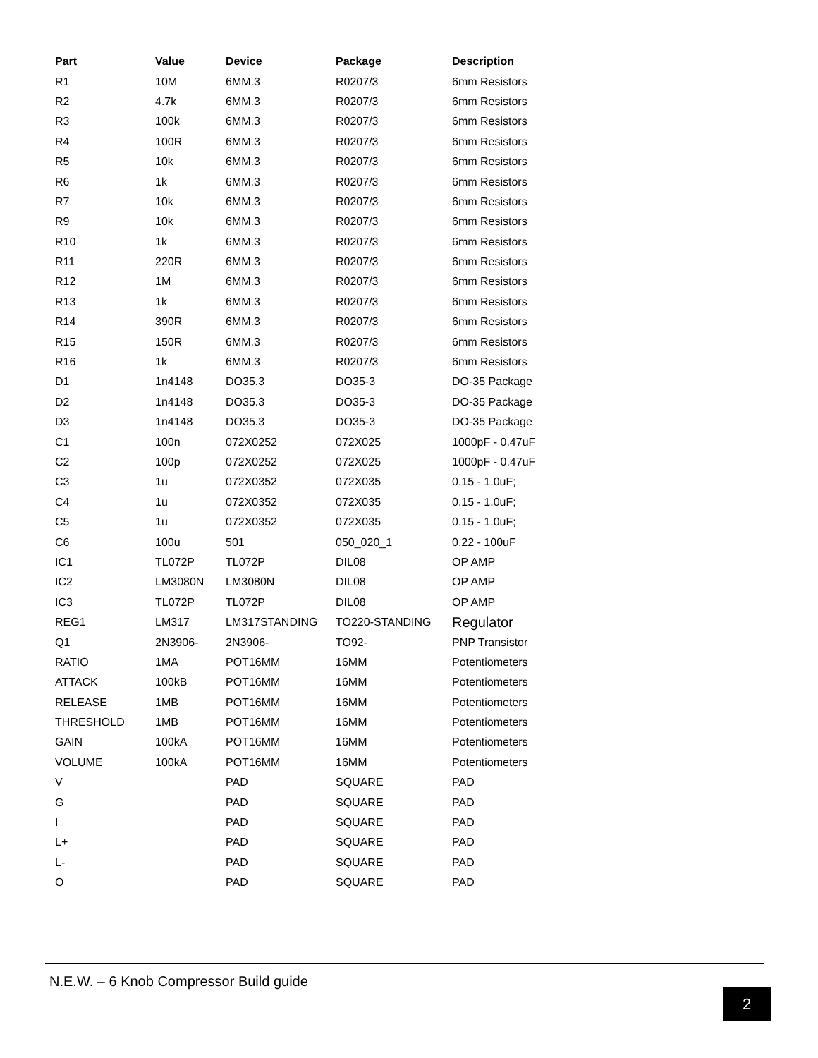| Part | Value | Device | Package | Description |
| --- | --- | --- | --- | --- |
| R1 | 10M | 6MM.3 | R0207/3 | 6mm Resistors |
| R2 | 4.7k | 6MM.3 | R0207/3 | 6mm Resistors |
| R3 | 100k | 6MM.3 | R0207/3 | 6mm Resistors |
| R4 | 100R | 6MM.3 | R0207/3 | 6mm Resistors |
| R5 | 10k | 6MM.3 | R0207/3 | 6mm Resistors |
| R6 | 1k | 6MM.3 | R0207/3 | 6mm Resistors |
| R7 | 10k | 6MM.3 | R0207/3 | 6mm Resistors |
| R9 | 10k | 6MM.3 | R0207/3 | 6mm Resistors |
| R10 | 1k | 6MM.3 | R0207/3 | 6mm Resistors |
| R11 | 220R | 6MM.3 | R0207/3 | 6mm Resistors |
| R12 | 1M | 6MM.3 | R0207/3 | 6mm Resistors |
| R13 | 1k | 6MM.3 | R0207/3 | 6mm Resistors |
| R14 | 390R | 6MM.3 | R0207/3 | 6mm Resistors |
| R15 | 150R | 6MM.3 | R0207/3 | 6mm Resistors |
| R16 | 1k | 6MM.3 | R0207/3 | 6mm Resistors |
| D1 | 1n4148 | DO35.3 | DO35-3 | DO-35 Package |
| D2 | 1n4148 | DO35.3 | DO35-3 | DO-35 Package |
| D3 | 1n4148 | DO35.3 | DO35-3 | DO-35 Package |
| C1 | 100n | 072X0252 | 072X025 | 1000pF - 0.47uF |
| C2 | 100p | 072X0252 | 072X025 | 1000pF - 0.47uF |
| C3 | 1u | 072X0352 | 072X035 | 0.15 - 1.0uF; |
| C4 | 1u | 072X0352 | 072X035 | 0.15 - 1.0uF; |
| C5 | 1u | 072X0352 | 072X035 | 0.15 - 1.0uF; |
| C6 | 100u | 501 | 050_020_1 | 0.22 - 100uF |
| IC1 | TL072P | TL072P | DIL08 | OP AMP |
| IC2 | LM3080N | LM3080N | DIL08 | OP AMP |
| IC3 | TL072P | TL072P | DIL08 | OP AMP |
| REG1 | LM317 | LM317STANDING | TO220-STANDING | Regulator |
| Q1 | 2N3906- | 2N3906- | TO92- | PNP Transistor |
| RATIO | 1MA | POT16MM | 16MM | Potentiometers |
| ATTACK | 100kB | POT16MM | 16MM | Potentiometers |
| RELEASE | 1MB | POT16MM | 16MM | Potentiometers |
| THRESHOLD | 1MB | POT16MM | 16MM | Potentiometers |
| GAIN | 100kA | POT16MM | 16MM | Potentiometers |
| VOLUME | 100kA | POT16MM | 16MM | Potentiometers |
| V | | PAD | SQUARE | PAD |
| G | | PAD | SQUARE | PAD |
| I | | PAD | SQUARE | PAD |
| L+ | | PAD | SQUARE | PAD |
| L- | | PAD | SQUARE | PAD |
| O | | PAD | SQUARE | PAD |
N.E.W. – 6 Knob Compressor Build guide
2